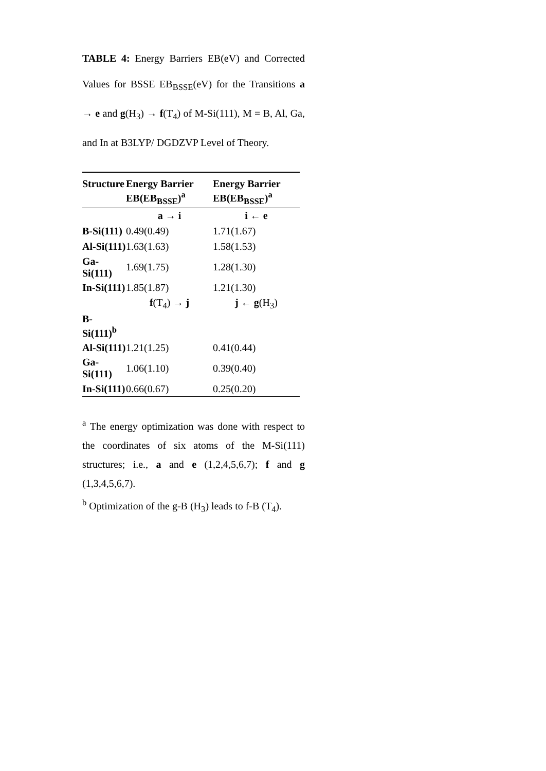TABLE 4: Energy Barriers EB(eV) and Corrected Values for BSSE EB<sub>BSSE</sub>(eV) for the Transitions a → e and g(H<sub>3</sub>) → f(T<sub>4</sub>) of M-Si(111), M = B, Al, Ga, and In at B3LYP/ DGDZVP Level of Theory.
| Structure | Energy Barrier EB(EB<sub>BSSE</sub>)<sup>a</sup> | Energy Barrier EB(EB<sub>BSSE</sub>)<sup>a</sup> |
| --- | --- | --- |
| | a → i | i ← e |
| B-Si(111) | 0.49(0.49) | 1.71(1.67) |
| Al-Si(111) | 1.63(1.63) | 1.58(1.53) |
| Ga-Si(111) | 1.69(1.75) | 1.28(1.30) |
| In-Si(111) | 1.85(1.87) | 1.21(1.30) |
| | f (T<sub>4</sub>) → j | j ← g (H<sub>3</sub>) |
| B-Si(111)<sup>b</sup> | | |
| Al-Si(111) | 1.21(1.25) | 0.41(0.44) |
| Ga-Si(111) | 1.06(1.10) | 0.39(0.40) |
| In-Si(111) | 0.66(0.67) | 0.25(0.20) |
<sup>a</sup> The energy optimization was done with respect to the coordinates of six atoms of the M-Si(111) structures; i.e., a and e (1,2,4,5,6,7); f and g (1,3,4,5,6,7).
<sup>b</sup> Optimization of the g-B (H<sub>3</sub>) leads to f-B (T<sub>4</sub>).